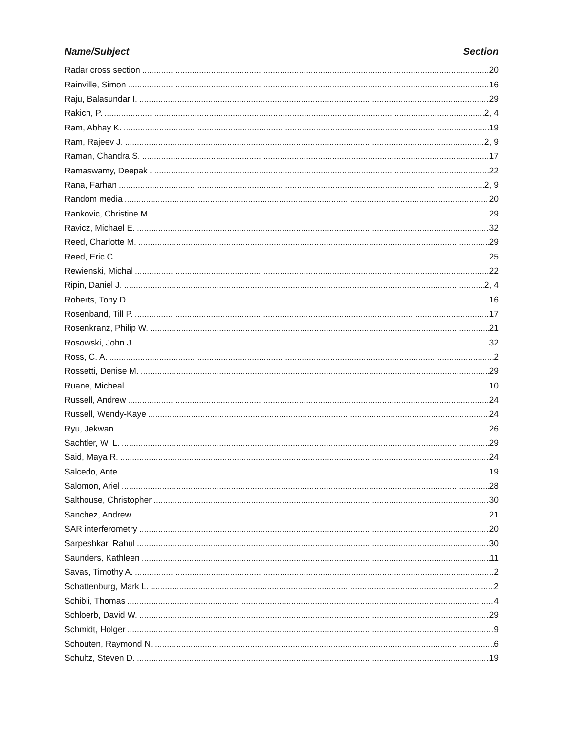Name/Subject Section
Radar cross section 20
Rainville, Simon 16
Raju, Balasundar I. 29
Rakich, P. 2, 4
Ram, Abhay K. 19
Ram, Rajeev J. 2, 9
Raman, Chandra S. 17
Ramaswamy, Deepak 22
Rana, Farhan 2, 9
Random media 20
Rankovic, Christine M. 29
Ravicz, Michael E. 32
Reed, Charlotte M. 29
Reed, Eric C. 25
Rewienski, Michal 22
Ripin, Daniel J. 2, 4
Roberts, Tony D. 16
Rosenband, Till P. 17
Rosenkranz, Philip W. 21
Rosowski, John J. 32
Ross, C. A. 2
Rossetti, Denise M. 29
Ruane, Micheal 10
Russell, Andrew 24
Russell, Wendy-Kaye 24
Ryu, Jekwan 26
Sachtler, W. L. 29
Said, Maya R. 24
Salcedo, Ante 19
Salomon, Ariel 28
Salthouse, Christopher 30
Sanchez, Andrew 21
SAR interferometry 20
Sarpeshkar, Rahul 30
Saunders, Kathleen 11
Savas, Timothy A. 2
Schattenburg, Mark L. 2
Schibli, Thomas 4
Schloerb, David W. 29
Schmidt, Holger 9
Schouten, Raymond N. 6
Schultz, Steven D. 19